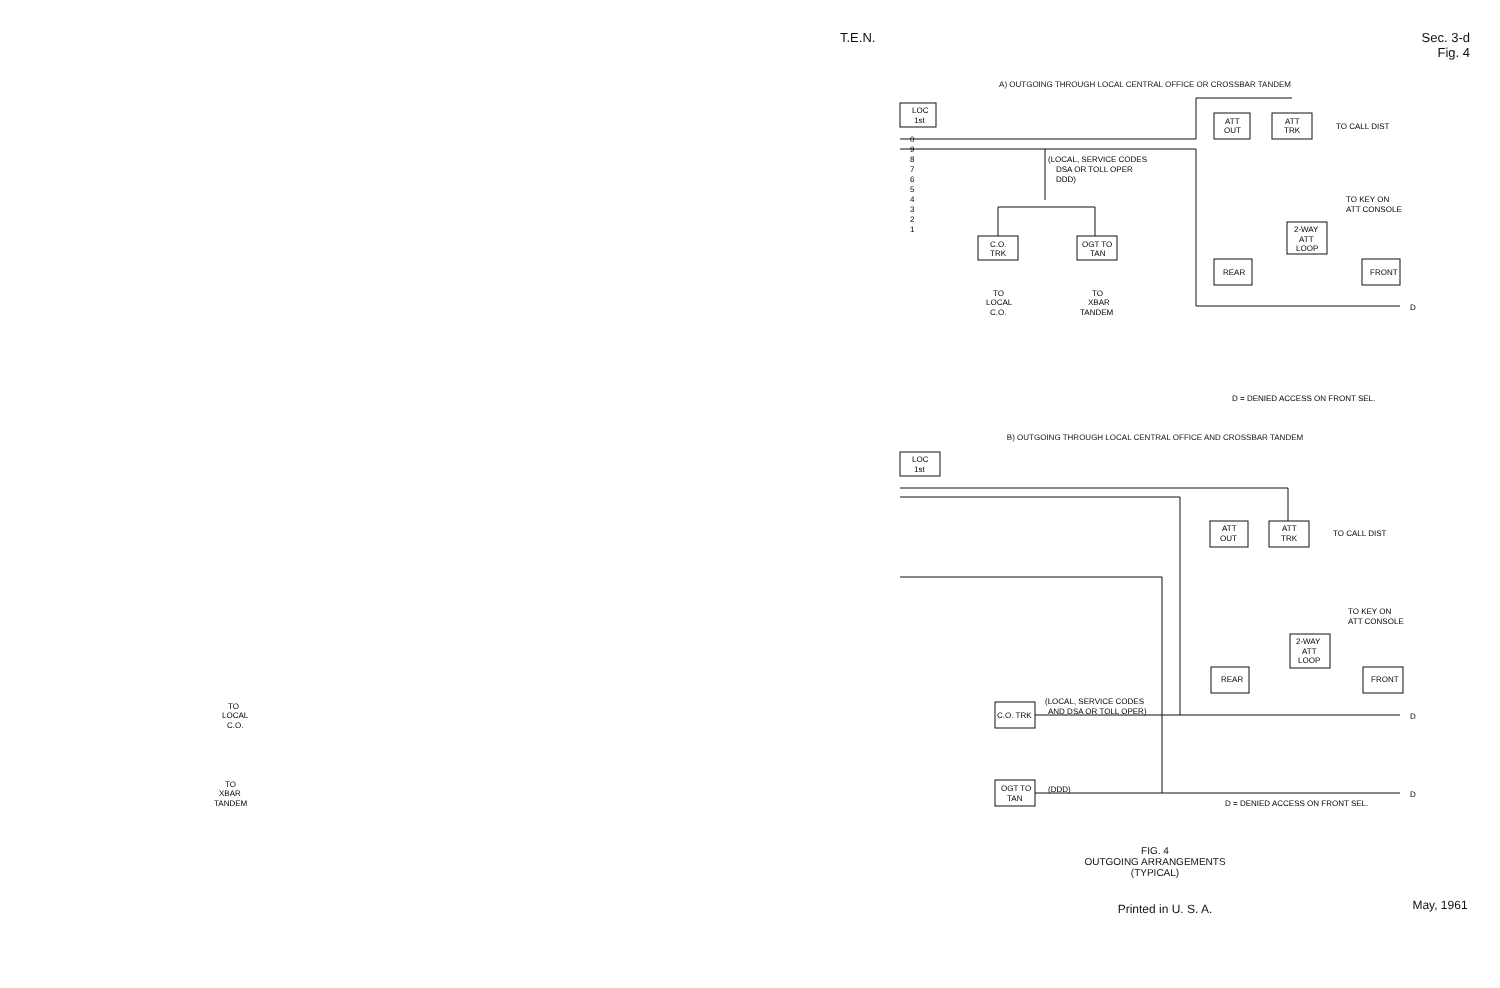T.E.N. Sec. 3-d
Fig. 4
A) OUTGOING THROUGH LOCAL CENTRAL OFFICE OR CROSSBAR TANDEM
LOC
1st
ATT
OUT
ATT
TRK
TO CALL DIST
(LOCAL, SERVICE CODES
DSA OR TOLL OPER
DDD)
C.O.
TRK
OGT TO
TAN
TO
LOCAL
C.O.
TO
XBAR
TANDEM
TO KEY ON
ATT CONSOLE
2-WAY
ATT
LOOP
REAR
FRONT
D
D = DENIED ACCESS ON FRONT SEL.
LOC
1st
ATT
OUT
ATT
TRK
TO CALL DIST
TO KEY ON
ATT CONSOLE
2-WAY
ATT
LOOP
REAR
FRONT
(LOCAL, SERVICE CODES
AND DSA OR TOLL OPER)
.
TO
LOCAL
C.O.
C.O. TRK
TO
XBAR
TANDEM
OGT TO
TAN
(DDD)
D
D
D = DENIED ACCESS ON FRONT SEL.
0
9
8
7
6
5
4
3
2
1
B) OUTGOING THROUGH LOCAL CENTRAL OFFICE AND CROSSBAR TANDEM
FIG. 4
OUTGOING ARRANGEMENTS
(TYPICAL)
Printed in U. S. A.
May, 1961